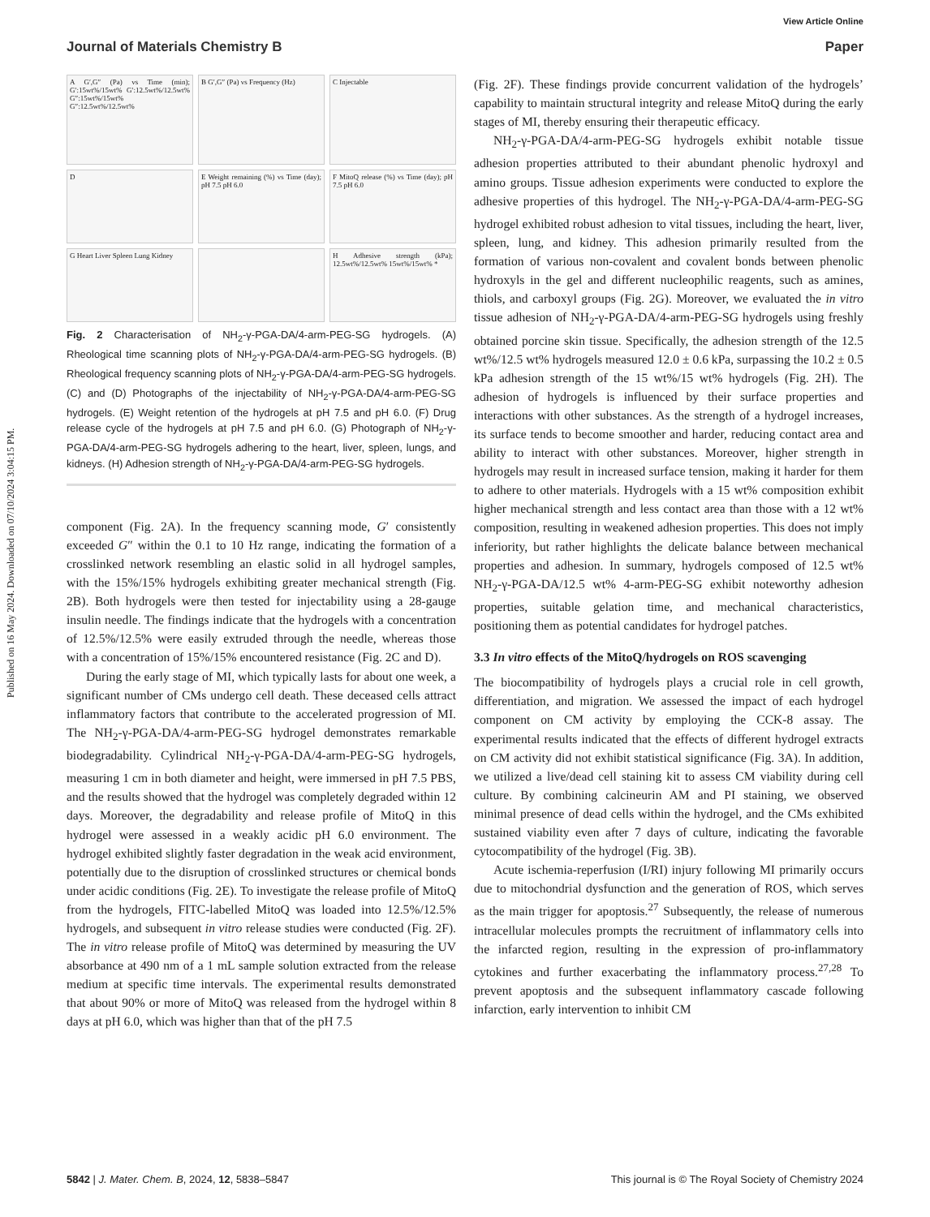Published on 16 May 2024. Downloaded on 07/10/2024 3:04:15 PM.
View Article Online
Journal of Materials Chemistry B Paper
A G′,G″ (Pa) vs Time (min); G′:15wt%/15wt% G′:12.5wt%/12.5wt% G″:15wt%/15wt% G″:12.5wt%/12.5wt%
B G′,G″ (Pa) vs Frequency (Hz)
C Injectable
D
E Weight remaining (%) vs Time (day); pH 7.5 pH 6.0
F MitoQ release (%) vs Time (day); pH 7.5 pH 6.0
G Heart Liver Spleen Lung Kidney
H Adhesive strength (kPa); 12.5wt%/12.5wt% 15wt%/15wt% *
Fig. 2 Characterisation of NH<sub>2</sub>-γ-PGA-DA/4-arm-PEG-SG hydrogels. (A) Rheological time scanning plots of NH<sub>2</sub>-γ-PGA-DA/4-arm-PEG-SG hydrogels. (B) Rheological frequency scanning plots of NH<sub>2</sub>-γ-PGA-DA/4-arm-PEG-SG hydrogels. (C) and (D) Photographs of the injectability of NH<sub>2</sub>-γ-PGA-DA/4-arm-PEG-SG hydrogels. (E) Weight retention of the hydrogels at pH 7.5 and pH 6.0. (F) Drug release cycle of the hydrogels at pH 7.5 and pH 6.0. (G) Photograph of NH<sub>2</sub>-γ-PGA-DA/4-arm-PEG-SG hydrogels adhering to the heart, liver, spleen, lungs, and kidneys. (H) Adhesion strength of NH<sub>2</sub>-γ-PGA-DA/4-arm-PEG-SG hydrogels.
component (Fig. 2A). In the frequency scanning mode, G′ consistently exceeded G″ within the 0.1 to 10 Hz range, indicating the formation of a crosslinked network resembling an elastic solid in all hydrogel samples, with the 15%/15% hydrogels exhibiting greater mechanical strength (Fig. 2B). Both hydrogels were then tested for injectability using a 28-gauge insulin needle. The findings indicate that the hydrogels with a concentration of 12.5%/12.5% were easily extruded through the needle, whereas those with a concentration of 15%/15% encountered resistance (Fig. 2C and D).
During the early stage of MI, which typically lasts for about one week, a significant number of CMs undergo cell death. These deceased cells attract inflammatory factors that contribute to the accelerated progression of MI. The NH<sub>2</sub>-γ-PGA-DA/4-arm-PEG-SG hydrogel demonstrates remarkable biodegradability. Cylindrical NH<sub>2</sub>-γ-PGA-DA/4-arm-PEG-SG hydrogels, measuring 1 cm in both diameter and height, were immersed in pH 7.5 PBS, and the results showed that the hydrogel was completely degraded within 12 days. Moreover, the degradability and release profile of MitoQ in this hydrogel were assessed in a weakly acidic pH 6.0 environment. The hydrogel exhibited slightly faster degradation in the weak acid environment, potentially due to the disruption of crosslinked structures or chemical bonds under acidic conditions (Fig. 2E). To investigate the release profile of MitoQ from the hydrogels, FITC-labelled MitoQ was loaded into 12.5%/12.5% hydrogels, and subsequent in vitro release studies were conducted (Fig. 2F). The in vitro release profile of MitoQ was determined by measuring the UV absorbance at 490 nm of a 1 mL sample solution extracted from the release medium at specific time intervals. The experimental results demonstrated that about 90% or more of MitoQ was released from the hydrogel within 8 days at pH 6.0, which was higher than that of the pH 7.5
(Fig. 2F). These findings provide concurrent validation of the hydrogels’ capability to maintain structural integrity and release MitoQ during the early stages of MI, thereby ensuring their therapeutic efficacy.
NH<sub>2</sub>-γ-PGA-DA/4-arm-PEG-SG hydrogels exhibit notable tissue adhesion properties attributed to their abundant phenolic hydroxyl and amino groups. Tissue adhesion experiments were conducted to explore the adhesive properties of this hydrogel. The NH<sub>2</sub>-γ-PGA-DA/4-arm-PEG-SG hydrogel exhibited robust adhesion to vital tissues, including the heart, liver, spleen, lung, and kidney. This adhesion primarily resulted from the formation of various non-covalent and covalent bonds between phenolic hydroxyls in the gel and different nucleophilic reagents, such as amines, thiols, and carboxyl groups (Fig. 2G). Moreover, we evaluated the in vitro tissue adhesion of NH<sub>2</sub>-γ-PGA-DA/4-arm-PEG-SG hydrogels using freshly obtained porcine skin tissue. Specifically, the adhesion strength of the 12.5 wt%/12.5 wt% hydrogels measured 12.0 ± 0.6 kPa, surpassing the 10.2 ± 0.5 kPa adhesion strength of the 15 wt%/15 wt% hydrogels (Fig. 2H). The adhesion of hydrogels is influenced by their surface properties and interactions with other substances. As the strength of a hydrogel increases, its surface tends to become smoother and harder, reducing contact area and ability to interact with other substances. Moreover, higher strength in hydrogels may result in increased surface tension, making it harder for them to adhere to other materials. Hydrogels with a 15 wt% composition exhibit higher mechanical strength and less contact area than those with a 12 wt% composition, resulting in weakened adhesion properties. This does not imply inferiority, but rather highlights the delicate balance between mechanical properties and adhesion. In summary, hydrogels composed of 12.5 wt% NH<sub>2</sub>-γ-PGA-DA/12.5 wt% 4-arm-PEG-SG exhibit noteworthy adhesion properties, suitable gelation time, and mechanical characteristics, positioning them as potential candidates for hydrogel patches.
3.3 In vitro effects of the MitoQ/hydrogels on ROS scavenging
The biocompatibility of hydrogels plays a crucial role in cell growth, differentiation, and migration. We assessed the impact of each hydrogel component on CM activity by employing the CCK-8 assay. The experimental results indicated that the effects of different hydrogel extracts on CM activity did not exhibit statistical significance (Fig. 3A). In addition, we utilized a live/dead cell staining kit to assess CM viability during cell culture. By combining calcineurin AM and PI staining, we observed minimal presence of dead cells within the hydrogel, and the CMs exhibited sustained viability even after 7 days of culture, indicating the favorable cytocompatibility of the hydrogel (Fig. 3B).
Acute ischemia-reperfusion (I/RI) injury following MI primarily occurs due to mitochondrial dysfunction and the generation of ROS, which serves as the main trigger for apoptosis.<sup>27</sup> Subsequently, the release of numerous intracellular molecules prompts the recruitment of inflammatory cells into the infarcted region, resulting in the expression of pro-inflammatory cytokines and further exacerbating the inflammatory process.<sup>27,28</sup> To prevent apoptosis and the subsequent inflammatory cascade following infarction, early intervention to inhibit CM
5842 | J. Mater. Chem. B, 2024, 12, 5838–5847 This journal is © The Royal Society of Chemistry 2024